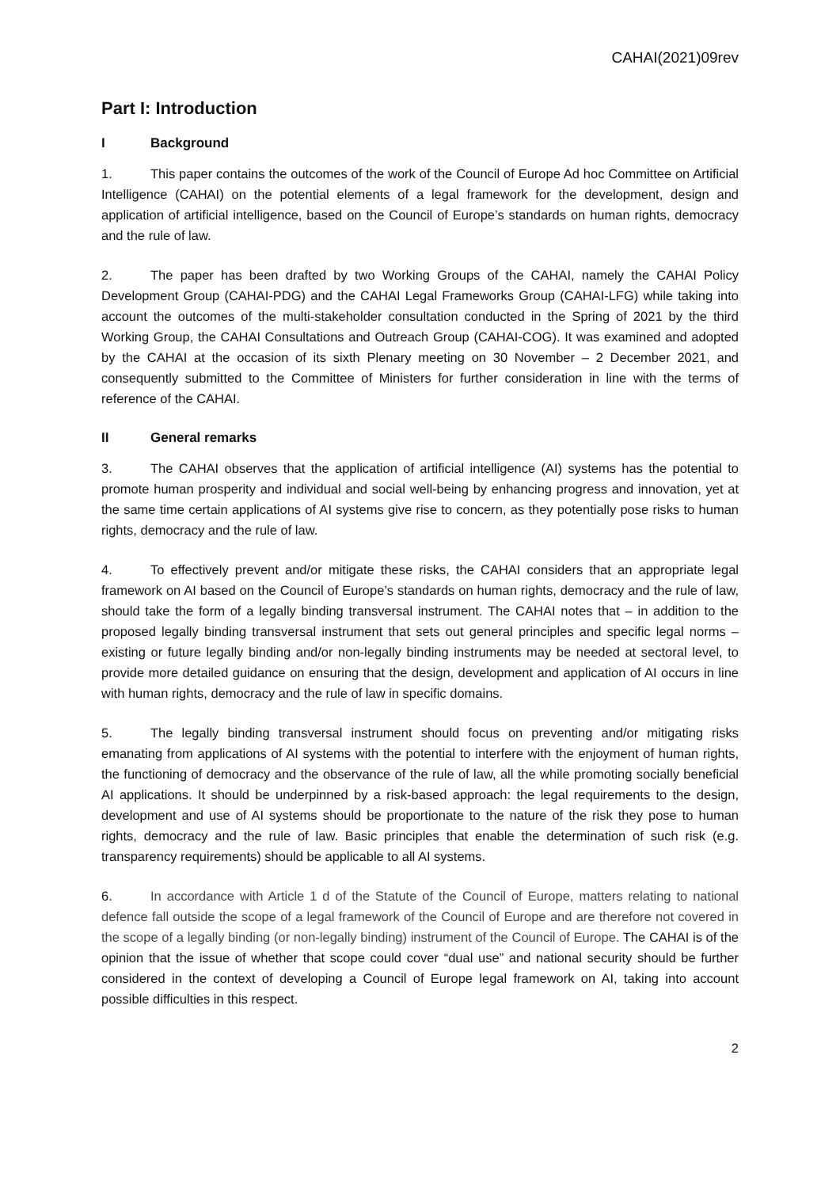CAHAI(2021)09rev
Part I: Introduction
I Background
1. This paper contains the outcomes of the work of the Council of Europe Ad hoc Committee on Artificial Intelligence (CAHAI) on the potential elements of a legal framework for the development, design and application of artificial intelligence, based on the Council of Europe’s standards on human rights, democracy and the rule of law.
2. The paper has been drafted by two Working Groups of the CAHAI, namely the CAHAI Policy Development Group (CAHAI-PDG) and the CAHAI Legal Frameworks Group (CAHAI-LFG) while taking into account the outcomes of the multi-stakeholder consultation conducted in the Spring of 2021 by the third Working Group, the CAHAI Consultations and Outreach Group (CAHAI-COG). It was examined and adopted by the CAHAI at the occasion of its sixth Plenary meeting on 30 November – 2 December 2021, and consequently submitted to the Committee of Ministers for further consideration in line with the terms of reference of the CAHAI.
II General remarks
3. The CAHAI observes that the application of artificial intelligence (AI) systems has the potential to promote human prosperity and individual and social well-being by enhancing progress and innovation, yet at the same time certain applications of AI systems give rise to concern, as they potentially pose risks to human rights, democracy and the rule of law.
4. To effectively prevent and/or mitigate these risks, the CAHAI considers that an appropriate legal framework on AI based on the Council of Europe’s standards on human rights, democracy and the rule of law, should take the form of a legally binding transversal instrument. The CAHAI notes that – in addition to the proposed legally binding transversal instrument that sets out general principles and specific legal norms – existing or future legally binding and/or non-legally binding instruments may be needed at sectoral level, to provide more detailed guidance on ensuring that the design, development and application of AI occurs in line with human rights, democracy and the rule of law in specific domains.
5. The legally binding transversal instrument should focus on preventing and/or mitigating risks emanating from applications of AI systems with the potential to interfere with the enjoyment of human rights, the functioning of democracy and the observance of the rule of law, all the while promoting socially beneficial AI applications. It should be underpinned by a risk-based approach: the legal requirements to the design, development and use of AI systems should be proportionate to the nature of the risk they pose to human rights, democracy and the rule of law. Basic principles that enable the determination of such risk (e.g. transparency requirements) should be applicable to all AI systems.
6. In accordance with Article 1 d of the Statute of the Council of Europe, matters relating to national defence fall outside the scope of a legal framework of the Council of Europe and are therefore not covered in the scope of a legally binding (or non-legally binding) instrument of the Council of Europe. The CAHAI is of the opinion that the issue of whether that scope could cover “dual use” and national security should be further considered in the context of developing a Council of Europe legal framework on AI, taking into account possible difficulties in this respect.
2